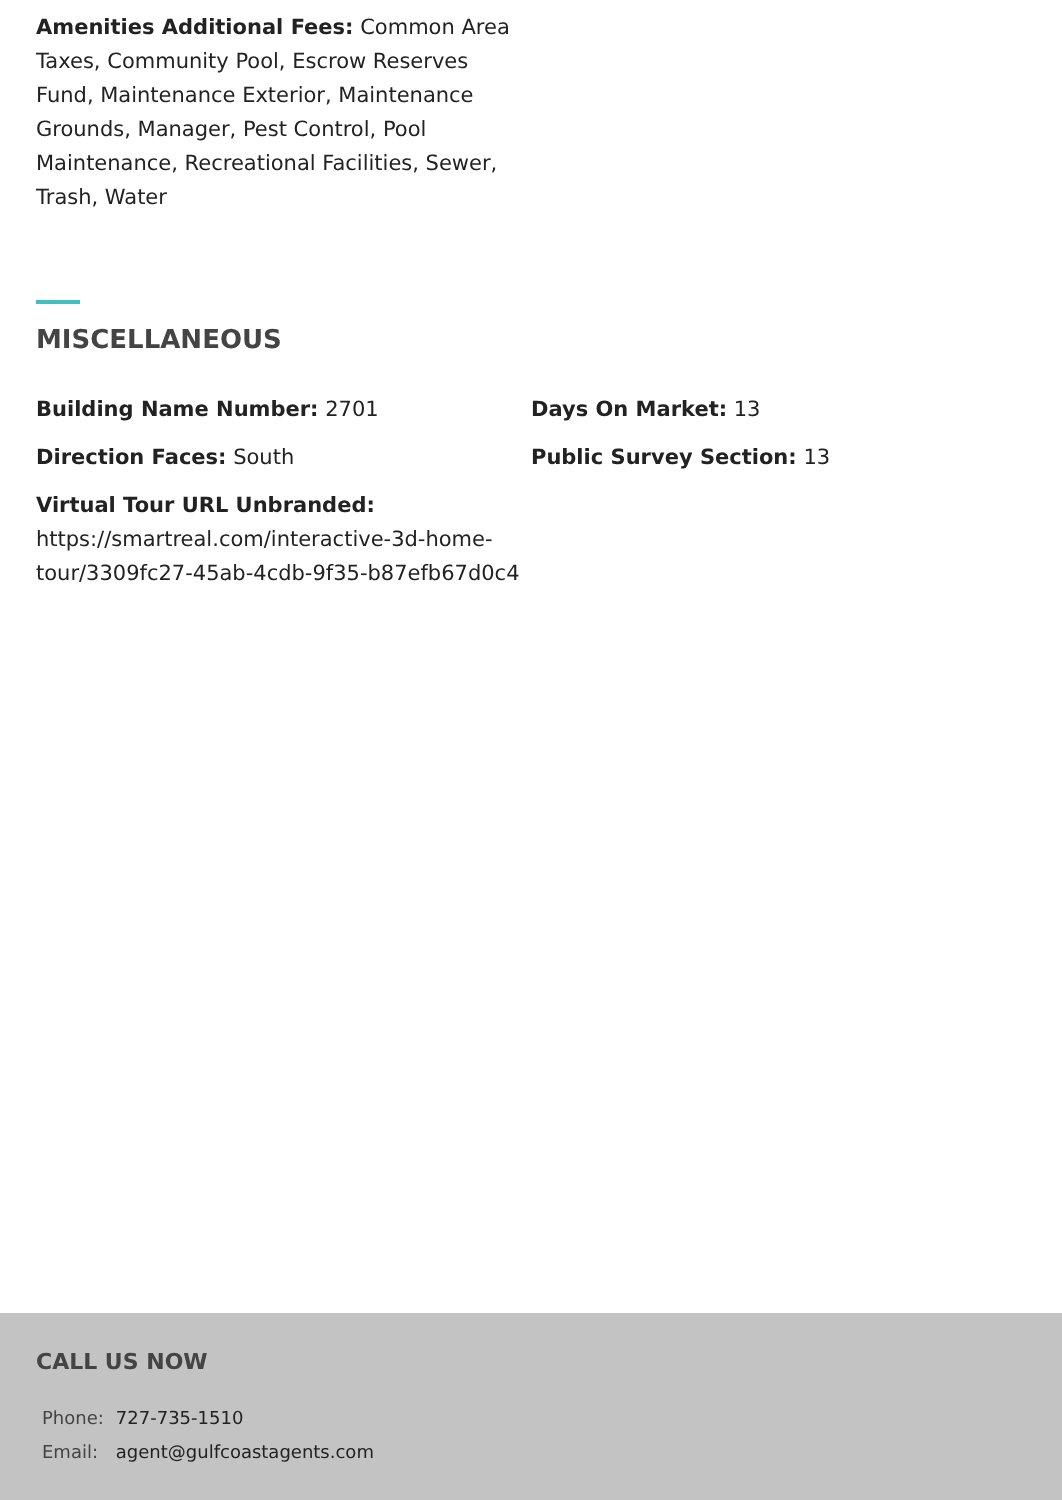Amenities Additional Fees: Common Area Taxes, Community Pool, Escrow Reserves Fund, Maintenance Exterior, Maintenance Grounds, Manager, Pest Control, Pool Maintenance, Recreational Facilities, Sewer, Trash, Water
MISCELLANEOUS
Building Name Number: 2701 Days On Market: 13
Direction Faces: South Public Survey Section: 13
Virtual Tour URL Unbranded: https://smartreal.com/interactive-3d-home-tour/3309fc27-45ab-4cdb-9f35-b87efb67d0c4
CALL US NOW
| Phone: | 727-735-1510 |
| Email: | agent@gulfcoastagents.com |